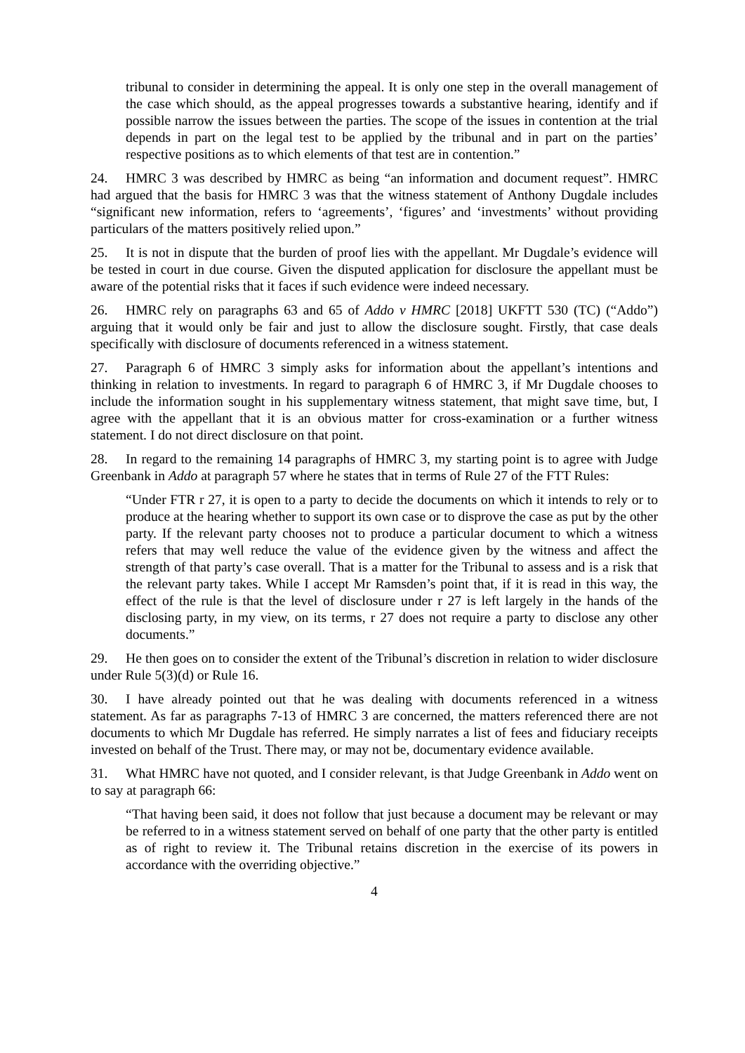tribunal to consider in determining the appeal. It is only one step in the overall management of the case which should, as the appeal progresses towards a substantive hearing, identify and if possible narrow the issues between the parties. The scope of the issues in contention at the trial depends in part on the legal test to be applied by the tribunal and in part on the parties’ respective positions as to which elements of that test are in contention.”
24. HMRC 3 was described by HMRC as being “an information and document request”. HMRC had argued that the basis for HMRC 3 was that the witness statement of Anthony Dugdale includes “significant new information, refers to ‘agreements’, ‘figures’ and ‘investments’ without providing particulars of the matters positively relied upon.”
25. It is not in dispute that the burden of proof lies with the appellant. Mr Dugdale’s evidence will be tested in court in due course. Given the disputed application for disclosure the appellant must be aware of the potential risks that it faces if such evidence were indeed necessary.
26. HMRC rely on paragraphs 63 and 65 of Addo v HMRC [2018] UKFTT 530 (TC) (“Addo”) arguing that it would only be fair and just to allow the disclosure sought. Firstly, that case deals specifically with disclosure of documents referenced in a witness statement.
27. Paragraph 6 of HMRC 3 simply asks for information about the appellant’s intentions and thinking in relation to investments. In regard to paragraph 6 of HMRC 3, if Mr Dugdale chooses to include the information sought in his supplementary witness statement, that might save time, but, I agree with the appellant that it is an obvious matter for cross-examination or a further witness statement. I do not direct disclosure on that point.
28. In regard to the remaining 14 paragraphs of HMRC 3, my starting point is to agree with Judge Greenbank in Addo at paragraph 57 where he states that in terms of Rule 27 of the FTT Rules:
“Under FTR r 27, it is open to a party to decide the documents on which it intends to rely or to produce at the hearing whether to support its own case or to disprove the case as put by the other party. If the relevant party chooses not to produce a particular document to which a witness refers that may well reduce the value of the evidence given by the witness and affect the strength of that party’s case overall. That is a matter for the Tribunal to assess and is a risk that the relevant party takes. While I accept Mr Ramsden’s point that, if it is read in this way, the effect of the rule is that the level of disclosure under r 27 is left largely in the hands of the disclosing party, in my view, on its terms, r 27 does not require a party to disclose any other documents.”
29. He then goes on to consider the extent of the Tribunal’s discretion in relation to wider disclosure under Rule 5(3)(d) or Rule 16.
30. I have already pointed out that he was dealing with documents referenced in a witness statement. As far as paragraphs 7-13 of HMRC 3 are concerned, the matters referenced there are not documents to which Mr Dugdale has referred. He simply narrates a list of fees and fiduciary receipts invested on behalf of the Trust. There may, or may not be, documentary evidence available.
31. What HMRC have not quoted, and I consider relevant, is that Judge Greenbank in Addo went on to say at paragraph 66:
“That having been said, it does not follow that just because a document may be relevant or may be referred to in a witness statement served on behalf of one party that the other party is entitled as of right to review it. The Tribunal retains discretion in the exercise of its powers in accordance with the overriding objective.”
4